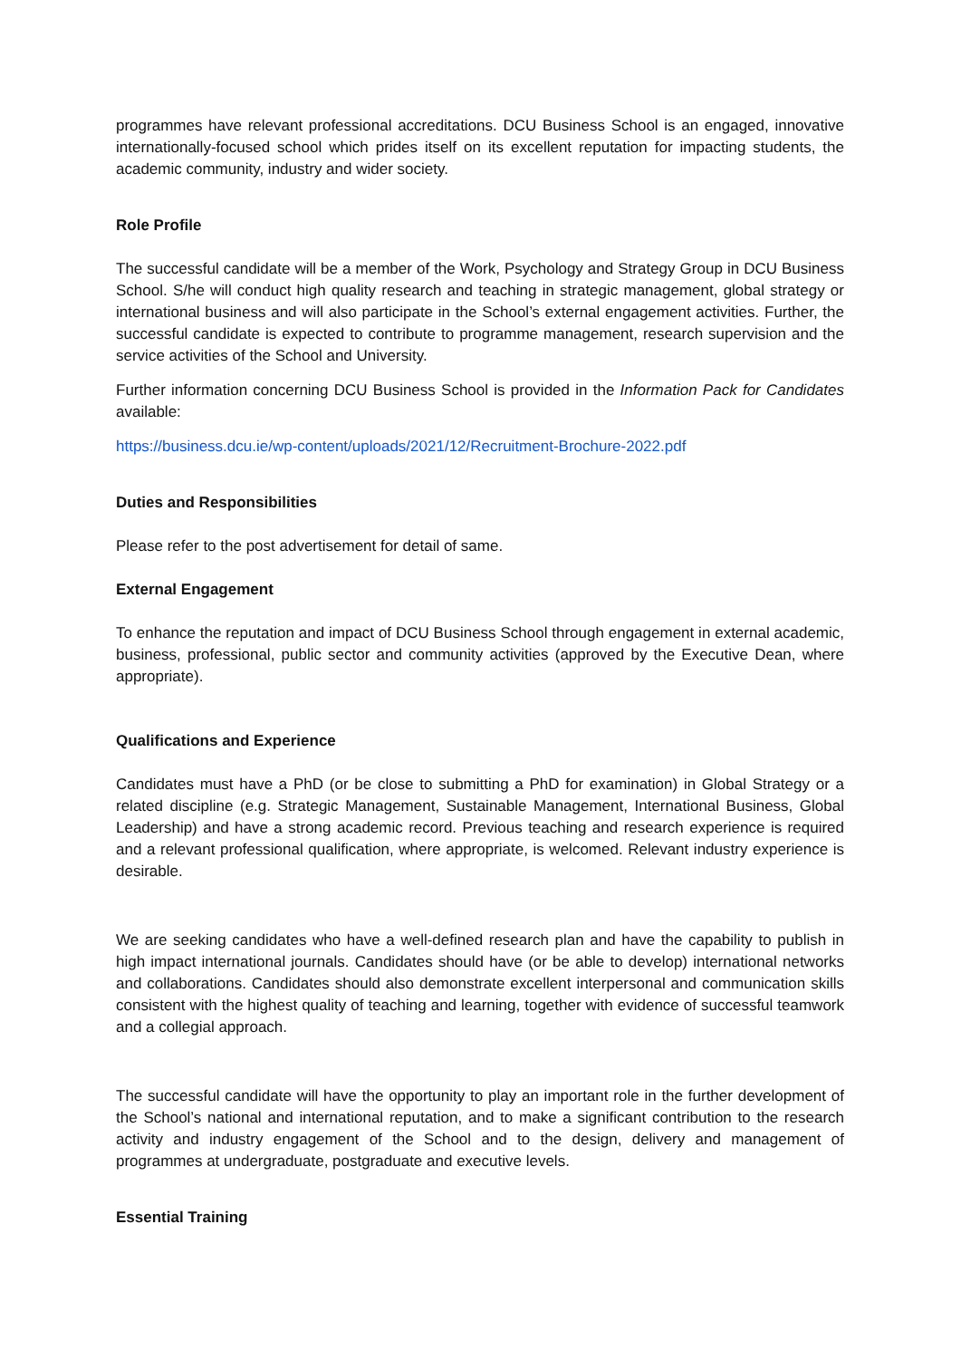programmes have relevant professional accreditations. DCU Business School is an engaged, innovative internationally-focused school which prides itself on its excellent reputation for impacting students, the academic community, industry and wider society.
Role Profile
The successful candidate will be a member of the Work, Psychology and Strategy Group in DCU Business School. S/he will conduct high quality research and teaching in strategic management, global strategy or international business and will also participate in the School’s external engagement activities. Further, the successful candidate is expected to contribute to programme management, research supervision and the service activities of the School and University.
Further information concerning DCU Business School is provided in the Information Pack for Candidates available:
https://business.dcu.ie/wp-content/uploads/2021/12/Recruitment-Brochure-2022.pdf
Duties and Responsibilities
Please refer to the post advertisement for detail of same.
External Engagement
To enhance the reputation and impact of DCU Business School through engagement in external academic, business, professional, public sector and community activities (approved by the Executive Dean, where appropriate).
Qualifications and Experience
Candidates must have a PhD (or be close to submitting a PhD for examination) in Global Strategy or a related discipline (e.g. Strategic Management, Sustainable Management, International Business, Global Leadership) and have a strong academic record. Previous teaching and research experience is required and a relevant professional qualification, where appropriate, is welcomed. Relevant industry experience is desirable.
We are seeking candidates who have a well-defined research plan and have the capability to publish in high impact international journals. Candidates should have (or be able to develop) international networks and collaborations. Candidates should also demonstrate excellent interpersonal and communication skills consistent with the highest quality of teaching and learning, together with evidence of successful teamwork and a collegial approach.
The successful candidate will have the opportunity to play an important role in the further development of the School’s national and international reputation, and to make a significant contribution to the research activity and industry engagement of the School and to the design, delivery and management of programmes at undergraduate, postgraduate and executive levels.
Essential Training